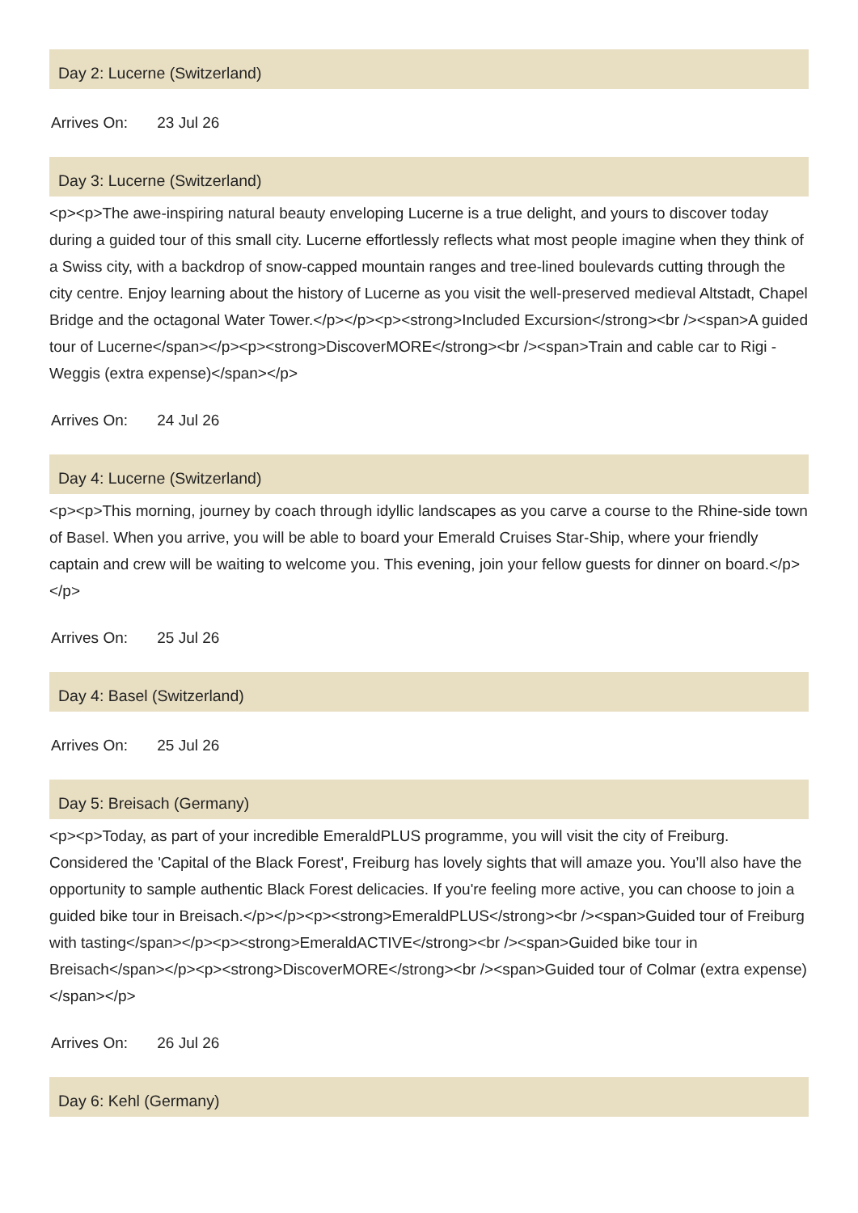Day 2: Lucerne (Switzerland)
Arrives On: 23 Jul 26
Day 3: Lucerne (Switzerland)
<p><p>The awe-inspiring natural beauty enveloping Lucerne is a true delight, and yours to discover today during a guided tour of this small city. Lucerne effortlessly reflects what most people imagine when they think of a Swiss city, with a backdrop of snow-capped mountain ranges and tree-lined boulevards cutting through the city centre. Enjoy learning about the history of Lucerne as you visit the well-preserved medieval Altstadt, Chapel Bridge and the octagonal Water Tower.</p></p><p><strong>Included Excursion</strong><br /><span>A guided tour of Lucerne</span></p><p><strong>DiscoverMORE</strong><br /><span>Train and cable car to Rigi - Weggis (extra expense)</span></p>
Arrives On: 24 Jul 26
Day 4: Lucerne (Switzerland)
<p><p>This morning, journey by coach through idyllic landscapes as you carve a course to the Rhine-side town of Basel. When you arrive, you will be able to board your Emerald Cruises Star-Ship, where your friendly captain and crew will be waiting to welcome you. This evening, join your fellow guests for dinner on board.</p></p>
Arrives On: 25 Jul 26
Day 4: Basel (Switzerland)
Arrives On: 25 Jul 26
Day 5: Breisach (Germany)
<p><p>Today, as part of your incredible EmeraldPLUS programme, you will visit the city of Freiburg. Considered the 'Capital of the Black Forest', Freiburg has lovely sights that will amaze you. You’ll also have the opportunity to sample authentic Black Forest delicacies. If you're feeling more active, you can choose to join a guided bike tour in Breisach.</p></p><p><strong>EmeraldPLUS</strong><br /><span>Guided tour of Freiburg with tasting</span></p><p><strong>EmeraldACTIVE</strong><br /><span>Guided bike tour in Breisach</span></p><p><strong>DiscoverMORE</strong><br /><span>Guided tour of Colmar (extra expense)</span></p>
Arrives On: 26 Jul 26
Day 6: Kehl (Germany)